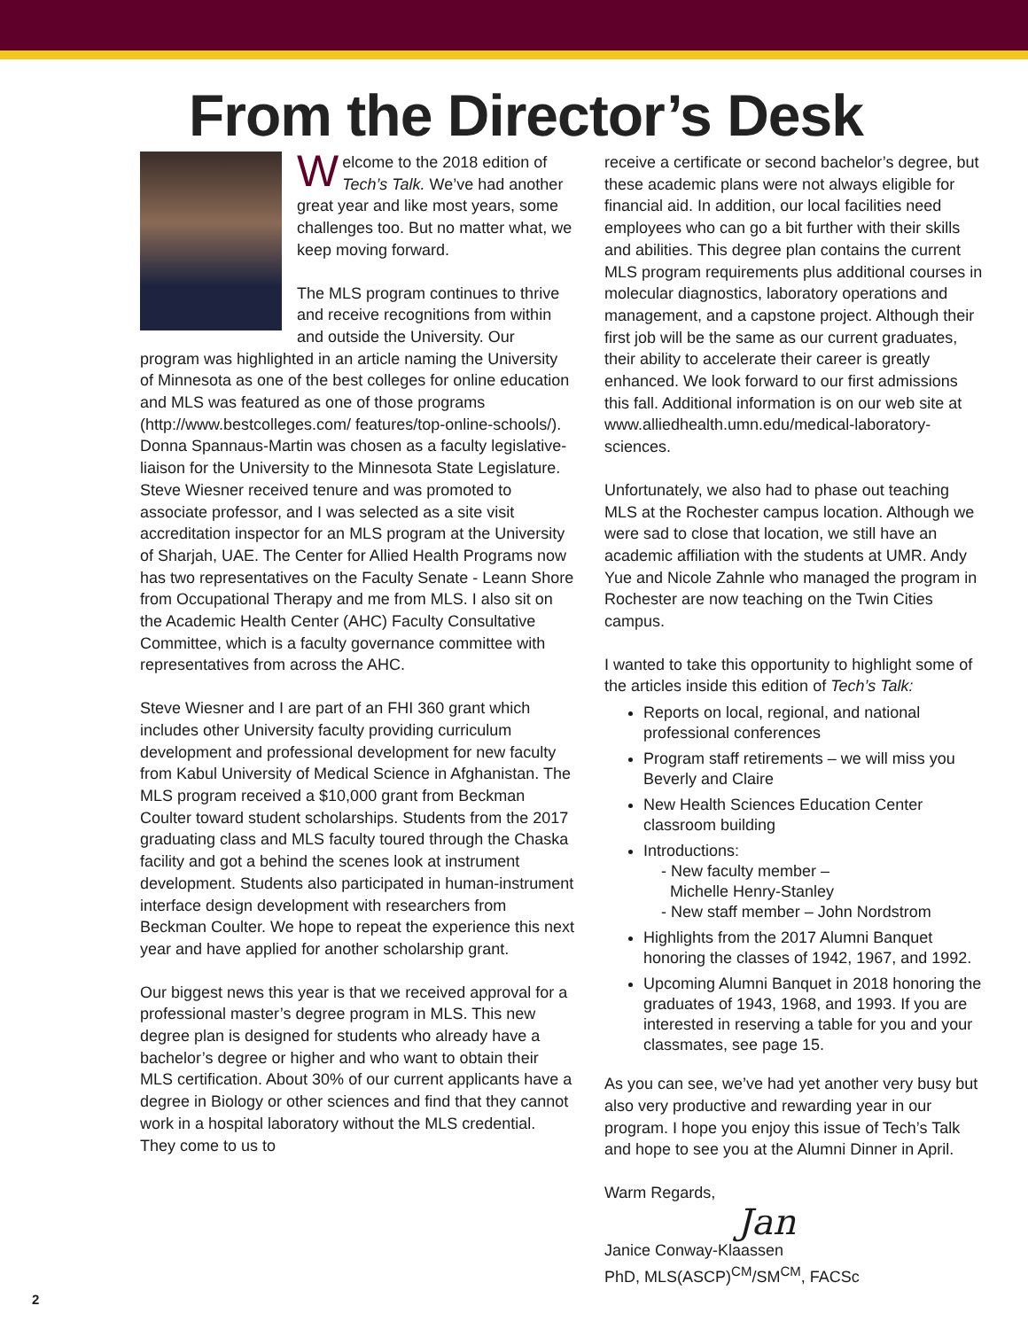From the Director’s Desk
Welcome to the 2018 edition of Tech’s Talk. We’ve had another great year and like most years, some challenges too. But no matter what, we keep moving forward.
The MLS program continues to thrive and receive recognitions from within and outside the University. Our program was highlighted in an article naming the University of Minnesota as one of the best colleges for online education and MLS was featured as one of those programs (http://www.bestcolleges.com/ features/top-online-schools/). Donna Spannaus-Martin was chosen as a faculty legislative-liaison for the University to the Minnesota State Legislature. Steve Wiesner received tenure and was promoted to associate professor, and I was selected as a site visit accreditation inspector for an MLS program at the University of Sharjah, UAE. The Center for Allied Health Programs now has two representatives on the Faculty Senate - Leann Shore from Occupational Therapy and me from MLS. I also sit on the Academic Health Center (AHC) Faculty Consultative Committee, which is a faculty governance committee with representatives from across the AHC.
Steve Wiesner and I are part of an FHI 360 grant which includes other University faculty providing curriculum development and professional development for new faculty from Kabul University of Medical Science in Afghanistan. The MLS program received a $10,000 grant from Beckman Coulter toward student scholarships. Students from the 2017 graduating class and MLS faculty toured through the Chaska facility and got a behind the scenes look at instrument development. Students also participated in human-instrument interface design development with researchers from Beckman Coulter. We hope to repeat the experience this next year and have applied for another scholarship grant.
Our biggest news this year is that we received approval for a professional master’s degree program in MLS. This new degree plan is designed for students who already have a bachelor’s degree or higher and who want to obtain their MLS certification. About 30% of our current applicants have a degree in Biology or other sciences and find that they cannot work in a hospital laboratory without the MLS credential. They come to us to
receive a certificate or second bachelor’s degree, but these academic plans were not always eligible for financial aid. In addition, our local facilities need employees who can go a bit further with their skills and abilities. This degree plan contains the current MLS program requirements plus additional courses in molecular diagnostics, laboratory operations and management, and a capstone project. Although their first job will be the same as our current graduates, their ability to accelerate their career is greatly enhanced. We look forward to our first admissions this fall. Additional information is on our web site at www.alliedhealth.umn.edu/medical-laboratory-sciences.
Unfortunately, we also had to phase out teaching MLS at the Rochester campus location. Although we were sad to close that location, we still have an academic affiliation with the students at UMR. Andy Yue and Nicole Zahnle who managed the program in Rochester are now teaching on the Twin Cities campus.
I wanted to take this opportunity to highlight some of the articles inside this edition of Tech’s Talk:
Reports on local, regional, and national professional conferences
Program staff retirements – we will miss you Beverly and Claire
New Health Sciences Education Center classroom building
Introductions:
- New faculty member –
Michelle Henry-Stanley
- New staff member – John Nordstrom
Highlights from the 2017 Alumni Banquet honoring the classes of 1942, 1967, and 1992.
Upcoming Alumni Banquet in 2018 honoring the graduates of 1943, 1968, and 1993. If you are interested in reserving a table for you and your classmates, see page 15.
As you can see, we’ve had yet another very busy but also very productive and rewarding year in our program. I hope you enjoy this issue of Tech’s Talk and hope to see you at the Alumni Dinner in April.
Warm Regards,
Jan
Janice Conway-Klaassen
PhD, MLS(ASCP)<sup>CM</sup>/SM<sup>CM</sup>, FACSc
2